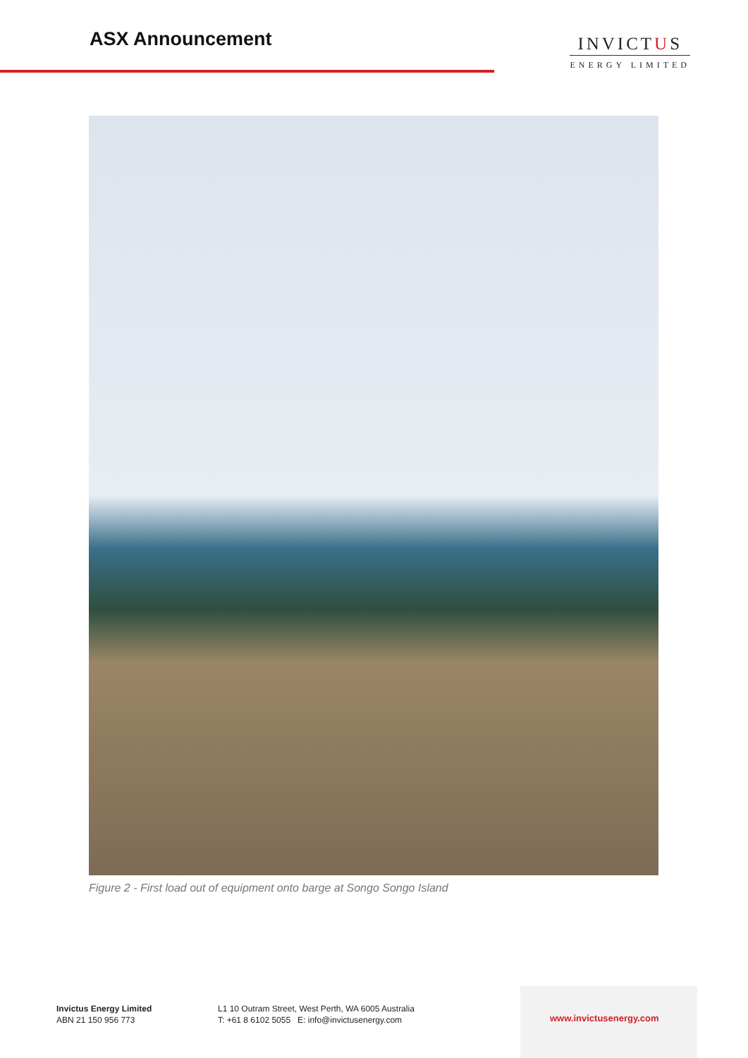ASX Announcement
INVICTUS
ENERGY LIMITED
Figure 2 - First load out of equipment onto barge at Songo Songo Island
Invictus Energy Limited
ABN 21 150 956 773
L1 10 Outram Street, West Perth, WA 6005 Australia
T: +61 8 6102 5055 E: info@invictusenergy.com
www.invictusenergy.com